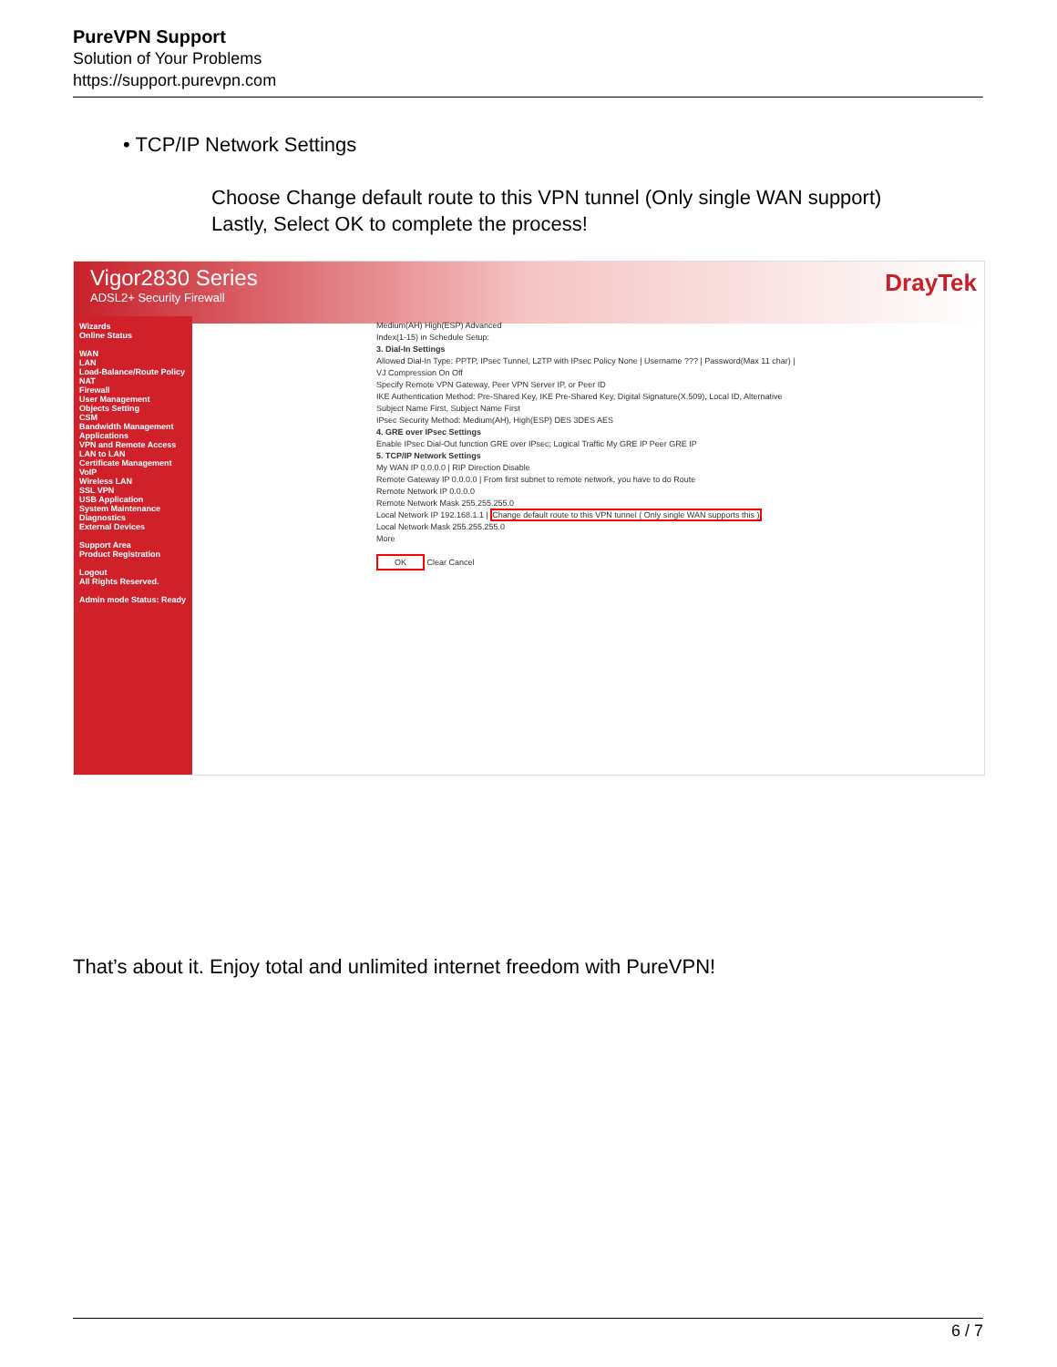PureVPN Support
Solution of Your Problems
https://support.purevpn.com
• TCP/IP Network Settings
Choose Change default route to this VPN tunnel (Only single WAN support)
Lastly, Select OK to complete the process!
Vigor2830 Series
ADSL2+ Security Firewall
DrayTek
Wizards
Online Status
WAN
LAN
Load-Balance/Route Policy
NAT
Firewall
User Management
Objects Setting
CSM
Bandwidth Management
Applications
VPN and Remote Access
LAN to LAN
Certificate Management
VoIP
Wireless LAN
SSL VPN
USB Application
System Maintenance
Diagnostics
External Devices
Support Area
Product Registration
Logout
All Rights Reserved.
Admin mode Status: Ready
Medium(AH) High(ESP) Advanced
Index(1-15) in Schedule Setup:
3. Dial-In Settings
Allowed Dial-In Type: PPTP, IPsec Tunnel, L2TP with IPsec Policy None | Username ??? | Password(Max 11 char) | VJ Compression On Off
Specify Remote VPN Gateway, Peer VPN Server IP, or Peer ID
IKE Authentication Method: Pre-Shared Key, IKE Pre-Shared Key, Digital Signature(X.509), Local ID, Alternative Subject Name First, Subject Name First
IPsec Security Method: Medium(AH), High(ESP) DES 3DES AES
4. GRE over IPsec Settings
Enable IPsec Dial-Out function GRE over IPsec; Logical Traffic My GRE IP Peer GRE IP
5. TCP/IP Network Settings
My WAN IP 0.0.0.0 | RIP Direction Disable
Remote Gateway IP 0.0.0.0 | From first subnet to remote network, you have to do Route
Remote Network IP 0.0.0.0
Remote Network Mask 255.255.255.0
Local Network IP 192.168.1.1 | Change default route to this VPN tunnel ( Only single WAN supports this )
Local Network Mask 255.255.255.0
More
OK Clear Cancel
That’s about it. Enjoy total and unlimited internet freedom with PureVPN!
6 / 7